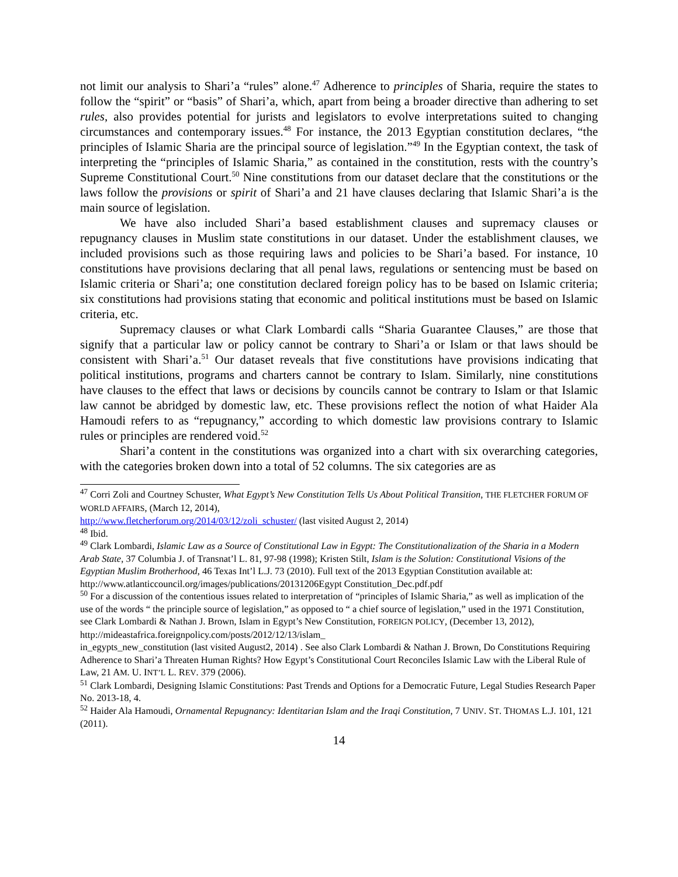not limit our analysis to Shari’a “rules” alone.<sup>47</sup> Adherence to principles of Sharia, require the states to follow the “spirit” or “basis” of Shari’a, which, apart from being a broader directive than adhering to set rules, also provides potential for jurists and legislators to evolve interpretations suited to changing circumstances and contemporary issues.<sup>48</sup> For instance, the 2013 Egyptian constitution declares, “the principles of Islamic Sharia are the principal source of legislation.”<sup>49</sup> In the Egyptian context, the task of interpreting the “principles of Islamic Sharia,” as contained in the constitution, rests with the country’s Supreme Constitutional Court.<sup>50</sup> Nine constitutions from our dataset declare that the constitutions or the laws follow the provisions or spirit of Shari’a and 21 have clauses declaring that Islamic Shari’a is the main source of legislation.
We have also included Shari’a based establishment clauses and supremacy clauses or repugnancy clauses in Muslim state constitutions in our dataset. Under the establishment clauses, we included provisions such as those requiring laws and policies to be Shari’a based. For instance, 10 constitutions have provisions declaring that all penal laws, regulations or sentencing must be based on Islamic criteria or Shari’a; one constitution declared foreign policy has to be based on Islamic criteria; six constitutions had provisions stating that economic and political institutions must be based on Islamic criteria, etc.
Supremacy clauses or what Clark Lombardi calls “Sharia Guarantee Clauses,” are those that signify that a particular law or policy cannot be contrary to Shari’a or Islam or that laws should be consistent with Shari’a.<sup>51</sup> Our dataset reveals that five constitutions have provisions indicating that political institutions, programs and charters cannot be contrary to Islam. Similarly, nine constitutions have clauses to the effect that laws or decisions by councils cannot be contrary to Islam or that Islamic law cannot be abridged by domestic law, etc. These provisions reflect the notion of what Haider Ala Hamoudi refers to as “repugnancy,” according to which domestic law provisions contrary to Islamic rules or principles are rendered void.<sup>52</sup>
Shari’a content in the constitutions was organized into a chart with six overarching categories, with the categories broken down into a total of 52 columns. The six categories are as
<sup>47</sup> Corri Zoli and Courtney Schuster, What Egypt’s New Constitution Tells Us About Political Transition, THE FLETCHER FORUM OF WORLD AFFAIRS, (March 12, 2014),
http://www.fletcherforum.org/2014/03/12/zoli_schuster/ (last visited August 2, 2014)
<sup>48</sup> Ibid.
<sup>49</sup> Clark Lombardi, Islamic Law as a Source of Constitutional Law in Egypt: The Constitutionalization of the Sharia in a Modern Arab State, 37 Columbia J. of Transnat’l L. 81, 97-98 (1998); Kristen Stilt, Islam is the Solution: Constitutional Visions of the Egyptian Muslim Brotherhood, 46 Texas Int’l L.J. 73 (2010). Full text of the 2013 Egyptian Constitution available at: http://www.atlanticcouncil.org/images/publications/20131206Egypt Constitution_Dec.pdf.pdf
<sup>50</sup> For a discussion of the contentious issues related to interpretation of “principles of Islamic Sharia,” as well as implication of the use of the words “ the principle source of legislation,” as opposed to “ a chief source of legislation,” used in the 1971 Constitution, see Clark Lombardi & Nathan J. Brown, Islam in Egypt’s New Constitution, FOREIGN POLICY, (December 13, 2012),
http://mideastafrica.foreignpolicy.com/posts/2012/12/13/islam_
in_egypts_new_constitution (last visited August2, 2014) . See also Clark Lombardi & Nathan J. Brown, Do Constitutions Requiring Adherence to Shari’a Threaten Human Rights? How Egypt’s Constitutional Court Reconciles Islamic Law with the Liberal Rule of Law, 21 AM. U. INT’L L. REV. 379 (2006).
<sup>51</sup> Clark Lombardi, Designing Islamic Constitutions: Past Trends and Options for a Democratic Future, Legal Studies Research Paper No. 2013-18, 4.
<sup>52</sup> Haider Ala Hamoudi, Ornamental Repugnancy: Identitarian Islam and the Iraqi Constitution, 7 UNIV. ST. THOMAS L.J. 101, 121 (2011).
14